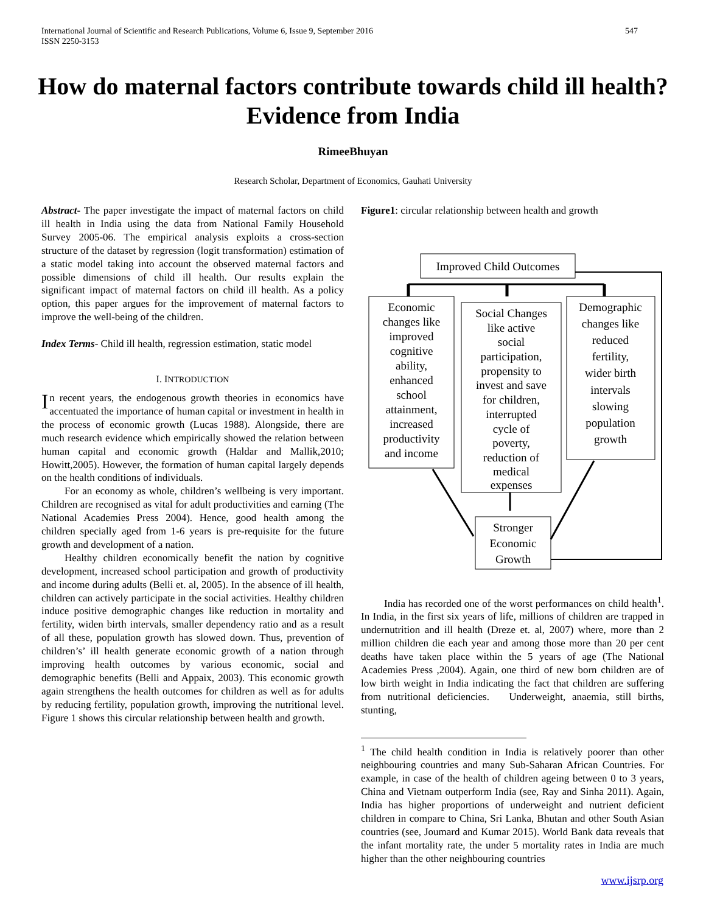International Journal of Scientific and Research Publications, Volume 6, Issue 9, September 2016
ISSN 2250-3153
547
How do maternal factors contribute towards child ill health? Evidence from India
RimeeBhuyan
Research Scholar, Department of Economics, Gauhati University
Abstract- The paper investigate the impact of maternal factors on child ill health in India using the data from National Family Household Survey 2005-06. The empirical analysis exploits a cross-section structure of the dataset by regression (logit transformation) estimation of a static model taking into account the observed maternal factors and possible dimensions of child ill health. Our results explain the significant impact of maternal factors on child ill health. As a policy option, this paper argues for the improvement of maternal factors to improve the well-being of the children.
Index Terms- Child ill health, regression estimation, static model
I. INTRODUCTION
In recent years, the endogenous growth theories in economics have accentuated the importance of human capital or investment in health in the process of economic growth (Lucas 1988). Alongside, there are much research evidence which empirically showed the relation between human capital and economic growth (Haldar and Mallik,2010; Howitt,2005). However, the formation of human capital largely depends on the health conditions of individuals.
For an economy as whole, children’s wellbeing is very important. Children are recognised as vital for adult productivities and earning (The National Academies Press 2004). Hence, good health among the children specially aged from 1-6 years is pre-requisite for the future growth and development of a nation.
Healthy children economically benefit the nation by cognitive development, increased school participation and growth of productivity and income during adults (Belli et. al, 2005). In the absence of ill health, children can actively participate in the social activities. Healthy children induce positive demographic changes like reduction in mortality and fertility, widen birth intervals, smaller dependency ratio and as a result of all these, population growth has slowed down. Thus, prevention of children’s’ ill health generate economic growth of a nation through improving health outcomes by various economic, social and demographic benefits (Belli and Appaix, 2003). This economic growth again strengthens the health outcomes for children as well as for adults by reducing fertility, population growth, improving the nutritional level. Figure 1 shows this circular relationship between health and growth.
Figure1: circular relationship between health and growth
Improved Child Outcomes
Economic
changes like
improved
cognitive
ability,
enhanced
school
attainment,
increased
productivity
and income
Social Changes
like active
social
participation,
propensity to
invest and save
for children,
interrupted
cycle of
poverty,
reduction of
medical
expenses
Demographic
changes like
reduced
fertility,
wider birth
intervals
slowing
population
growth
Stronger
Economic
Growth
India has recorded one of the worst performances on child health<sup>1</sup>. In India, in the first six years of life, millions of children are trapped in undernutrition and ill health (Dreze et. al, 2007) where, more than 2 million children die each year and among those more than 20 per cent deaths have taken place within the 5 years of age (The National Academies Press ,2004). Again, one third of new born children are of low birth weight in India indicating the fact that children are suffering from nutritional deficiencies. Underweight, anaemia, still births, stunting,
<sup>1</sup> The child health condition in India is relatively poorer than other neighbouring countries and many Sub-Saharan African Countries. For example, in case of the health of children ageing between 0 to 3 years, China and Vietnam outperform India (see, Ray and Sinha 2011). Again, India has higher proportions of underweight and nutrient deficient children in compare to China, Sri Lanka, Bhutan and other South Asian countries (see, Joumard and Kumar 2015). World Bank data reveals that the infant mortality rate, the under 5 mortality rates in India are much higher than the other neighbouring countries
www.ijsrp.org